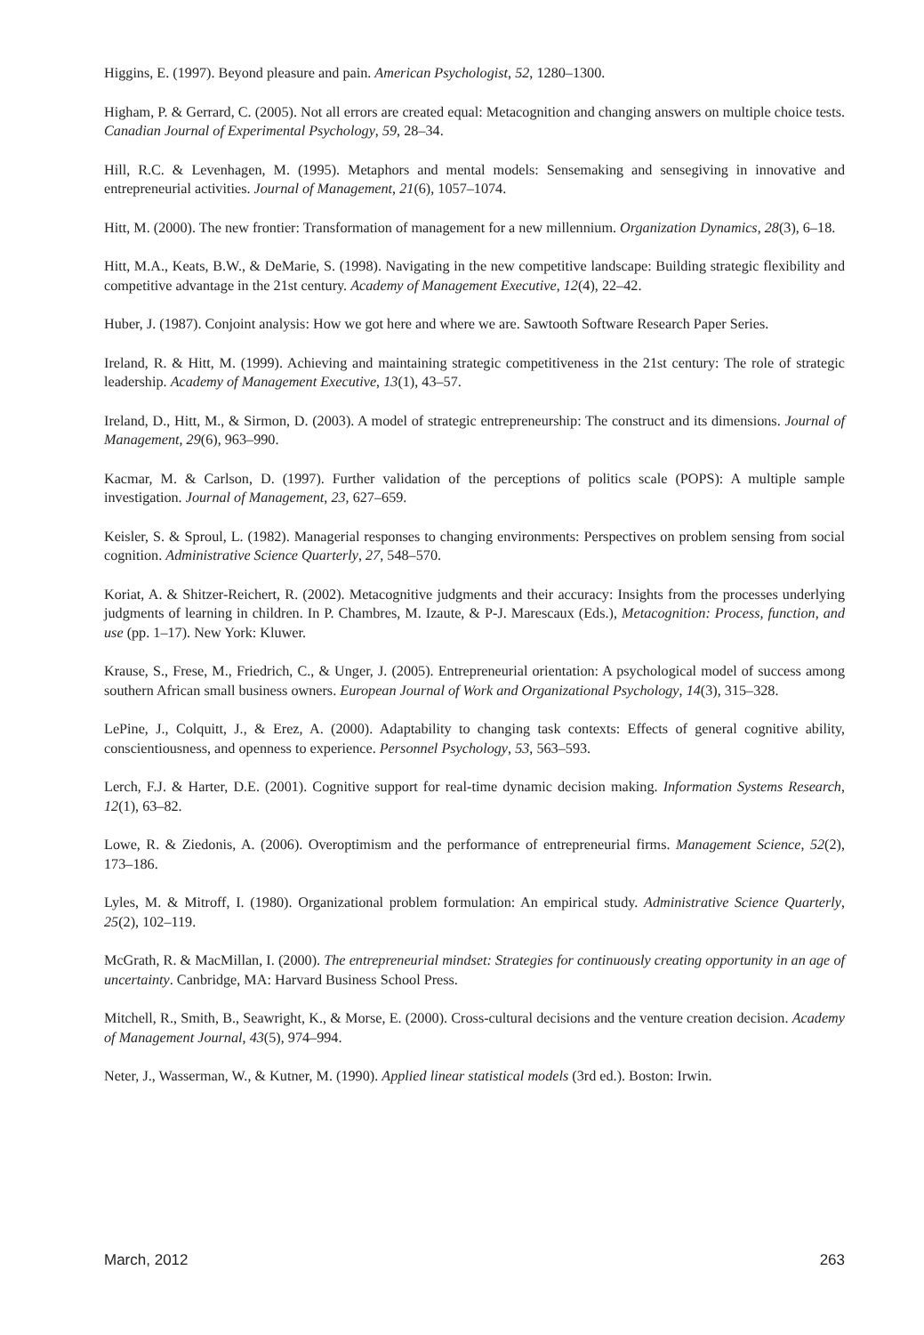Higgins, E. (1997). Beyond pleasure and pain. American Psychologist, 52, 1280–1300.
Higham, P. & Gerrard, C. (2005). Not all errors are created equal: Metacognition and changing answers on multiple choice tests. Canadian Journal of Experimental Psychology, 59, 28–34.
Hill, R.C. & Levenhagen, M. (1995). Metaphors and mental models: Sensemaking and sensegiving in innovative and entrepreneurial activities. Journal of Management, 21(6), 1057–1074.
Hitt, M. (2000). The new frontier: Transformation of management for a new millennium. Organization Dynamics, 28(3), 6–18.
Hitt, M.A., Keats, B.W., & DeMarie, S. (1998). Navigating in the new competitive landscape: Building strategic flexibility and competitive advantage in the 21st century. Academy of Management Executive, 12(4), 22–42.
Huber, J. (1987). Conjoint analysis: How we got here and where we are. Sawtooth Software Research Paper Series.
Ireland, R. & Hitt, M. (1999). Achieving and maintaining strategic competitiveness in the 21st century: The role of strategic leadership. Academy of Management Executive, 13(1), 43–57.
Ireland, D., Hitt, M., & Sirmon, D. (2003). A model of strategic entrepreneurship: The construct and its dimensions. Journal of Management, 29(6), 963–990.
Kacmar, M. & Carlson, D. (1997). Further validation of the perceptions of politics scale (POPS): A multiple sample investigation. Journal of Management, 23, 627–659.
Keisler, S. & Sproul, L. (1982). Managerial responses to changing environments: Perspectives on problem sensing from social cognition. Administrative Science Quarterly, 27, 548–570.
Koriat, A. & Shitzer-Reichert, R. (2002). Metacognitive judgments and their accuracy: Insights from the processes underlying judgments of learning in children. In P. Chambres, M. Izaute, & P-J. Marescaux (Eds.), Metacognition: Process, function, and use (pp. 1–17). New York: Kluwer.
Krause, S., Frese, M., Friedrich, C., & Unger, J. (2005). Entrepreneurial orientation: A psychological model of success among southern African small business owners. European Journal of Work and Organizational Psychology, 14(3), 315–328.
LePine, J., Colquitt, J., & Erez, A. (2000). Adaptability to changing task contexts: Effects of general cognitive ability, conscientiousness, and openness to experience. Personnel Psychology, 53, 563–593.
Lerch, F.J. & Harter, D.E. (2001). Cognitive support for real-time dynamic decision making. Information Systems Research, 12(1), 63–82.
Lowe, R. & Ziedonis, A. (2006). Overoptimism and the performance of entrepreneurial firms. Management Science, 52(2), 173–186.
Lyles, M. & Mitroff, I. (1980). Organizational problem formulation: An empirical study. Administrative Science Quarterly, 25(2), 102–119.
McGrath, R. & MacMillan, I. (2000). The entrepreneurial mindset: Strategies for continuously creating opportunity in an age of uncertainty. Canbridge, MA: Harvard Business School Press.
Mitchell, R., Smith, B., Seawright, K., & Morse, E. (2000). Cross-cultural decisions and the venture creation decision. Academy of Management Journal, 43(5), 974–994.
Neter, J., Wasserman, W., & Kutner, M. (1990). Applied linear statistical models (3rd ed.). Boston: Irwin.
March, 2012 263